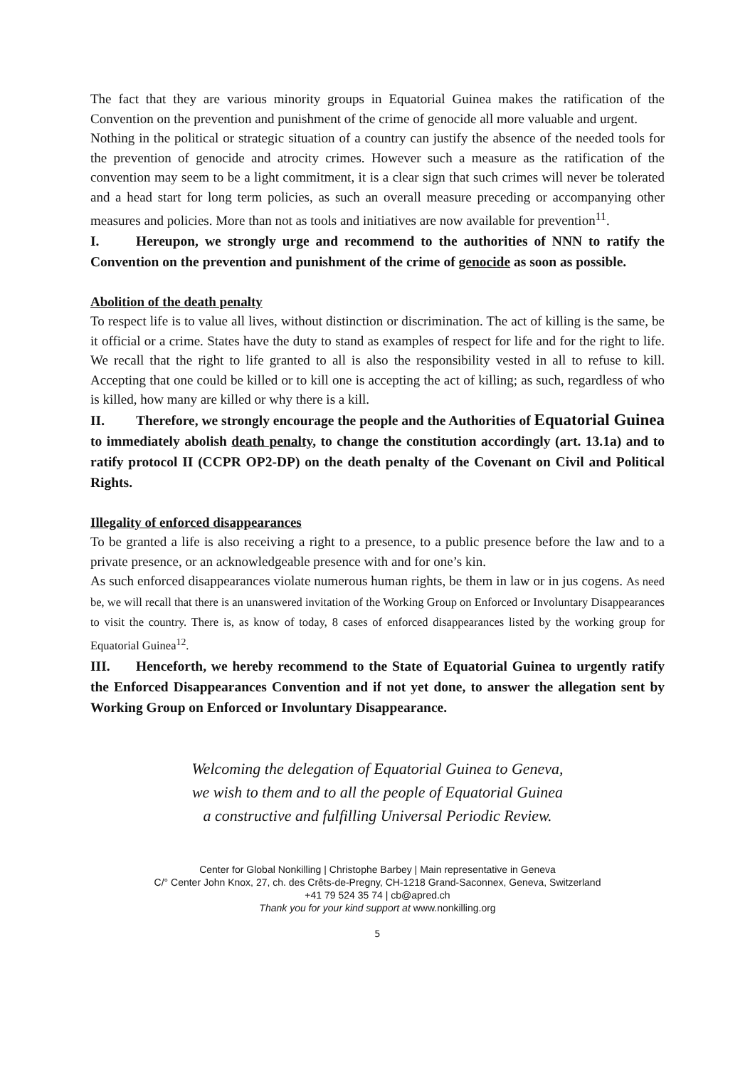The fact that they are various minority groups in Equatorial Guinea makes the ratification of the Convention on the prevention and punishment of the crime of genocide all more valuable and urgent.
Nothing in the political or strategic situation of a country can justify the absence of the needed tools for the prevention of genocide and atrocity crimes. However such a measure as the ratification of the convention may seem to be a light commitment, it is a clear sign that such crimes will never be tolerated and a head start for long term policies, as such an overall measure preceding or accompanying other measures and policies. More than not as tools and initiatives are now available for prevention<sup>11</sup>.
I. Hereupon, we strongly urge and recommend to the authorities of NNN to ratify the Convention on the prevention and punishment of the crime of genocide as soon as possible.
Abolition of the death penalty
To respect life is to value all lives, without distinction or discrimination. The act of killing is the same, be it official or a crime. States have the duty to stand as examples of respect for life and for the right to life. We recall that the right to life granted to all is also the responsibility vested in all to refuse to kill. Accepting that one could be killed or to kill one is accepting the act of killing; as such, regardless of who is killed, how many are killed or why there is a kill.
II. Therefore, we strongly encourage the people and the Authorities of Equatorial Guinea to immediately abolish death penalty, to change the constitution accordingly (art. 13.1a) and to ratify protocol II (CCPR OP2-DP) on the death penalty of the Covenant on Civil and Political Rights.
Illegality of enforced disappearances
To be granted a life is also receiving a right to a presence, to a public presence before the law and to a private presence, or an acknowledgeable presence with and for one’s kin.
As such enforced disappearances violate numerous human rights, be them in law or in jus cogens. As need be, we will recall that there is an unanswered invitation of the Working Group on Enforced or Involuntary Disappearances to visit the country. There is, as know of today, 8 cases of enforced disappearances listed by the working group for Equatorial Guinea<sup>12</sup>.
III. Henceforth, we hereby recommend to the State of Equatorial Guinea to urgently ratify the Enforced Disappearances Convention and if not yet done, to answer the allegation sent by Working Group on Enforced or Involuntary Disappearance.
Welcoming the delegation of Equatorial Guinea to Geneva,
we wish to them and to all the people of Equatorial Guinea
a constructive and fulfilling Universal Periodic Review.
Center for Global Nonkilling | Christophe Barbey | Main representative in Geneva
C/° Center John Knox, 27, ch. des Crêts-de-Pregny, CH-1218 Grand-Saconnex, Geneva, Switzerland
+41 79 524 35 74 | cb@apred.ch
Thank you for your kind support at www.nonkilling.org
5